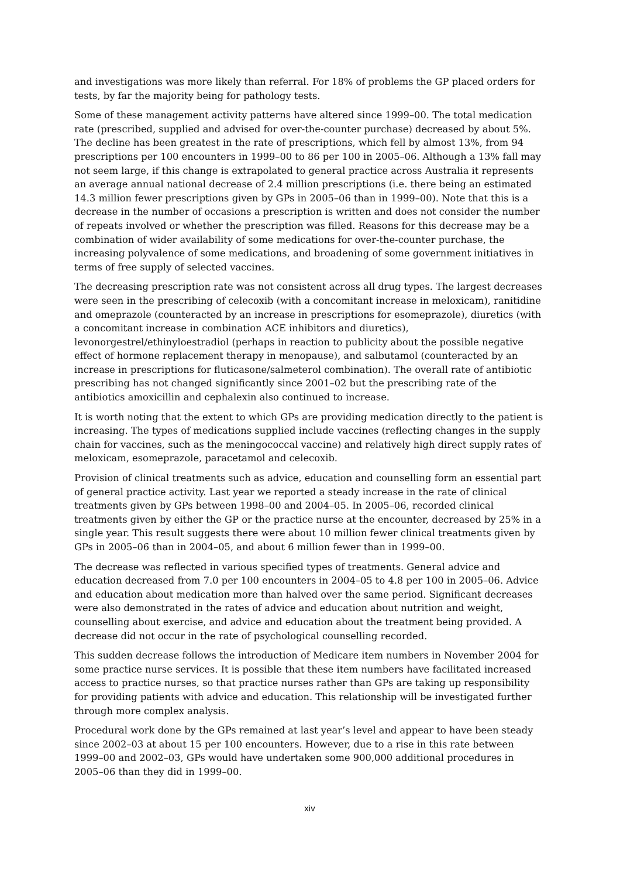and investigations was more likely than referral. For 18% of problems the GP placed orders for tests, by far the majority being for pathology tests.
Some of these management activity patterns have altered since 1999–00. The total medication rate (prescribed, supplied and advised for over-the-counter purchase) decreased by about 5%. The decline has been greatest in the rate of prescriptions, which fell by almost 13%, from 94 prescriptions per 100 encounters in 1999–00 to 86 per 100 in 2005–06. Although a 13% fall may not seem large, if this change is extrapolated to general practice across Australia it represents an average annual national decrease of 2.4 million prescriptions (i.e. there being an estimated 14.3 million fewer prescriptions given by GPs in 2005–06 than in 1999–00). Note that this is a decrease in the number of occasions a prescription is written and does not consider the number of repeats involved or whether the prescription was filled. Reasons for this decrease may be a combination of wider availability of some medications for over-the-counter purchase, the increasing polyvalence of some medications, and broadening of some government initiatives in terms of free supply of selected vaccines.
The decreasing prescription rate was not consistent across all drug types. The largest decreases were seen in the prescribing of celecoxib (with a concomitant increase in meloxicam), ranitidine and omeprazole (counteracted by an increase in prescriptions for esomeprazole), diuretics (with a concomitant increase in combination ACE inhibitors and diuretics), levonorgestrel/ethinyloestradiol (perhaps in reaction to publicity about the possible negative effect of hormone replacement therapy in menopause), and salbutamol (counteracted by an increase in prescriptions for fluticasone/salmeterol combination). The overall rate of antibiotic prescribing has not changed significantly since 2001–02 but the prescribing rate of the antibiotics amoxicillin and cephalexin also continued to increase.
It is worth noting that the extent to which GPs are providing medication directly to the patient is increasing. The types of medications supplied include vaccines (reflecting changes in the supply chain for vaccines, such as the meningococcal vaccine) and relatively high direct supply rates of meloxicam, esomeprazole, paracetamol and celecoxib.
Provision of clinical treatments such as advice, education and counselling form an essential part of general practice activity. Last year we reported a steady increase in the rate of clinical treatments given by GPs between 1998–00 and 2004–05. In 2005–06, recorded clinical treatments given by either the GP or the practice nurse at the encounter, decreased by 25% in a single year. This result suggests there were about 10 million fewer clinical treatments given by GPs in 2005–06 than in 2004–05, and about 6 million fewer than in 1999–00.
The decrease was reflected in various specified types of treatments. General advice and education decreased from 7.0 per 100 encounters in 2004–05 to 4.8 per 100 in 2005–06. Advice and education about medication more than halved over the same period. Significant decreases were also demonstrated in the rates of advice and education about nutrition and weight, counselling about exercise, and advice and education about the treatment being provided. A decrease did not occur in the rate of psychological counselling recorded.
This sudden decrease follows the introduction of Medicare item numbers in November 2004 for some practice nurse services. It is possible that these item numbers have facilitated increased access to practice nurses, so that practice nurses rather than GPs are taking up responsibility for providing patients with advice and education. This relationship will be investigated further through more complex analysis.
Procedural work done by the GPs remained at last year’s level and appear to have been steady since 2002–03 at about 15 per 100 encounters. However, due to a rise in this rate between 1999–00 and 2002–03, GPs would have undertaken some 900,000 additional procedures in 2005–06 than they did in 1999–00.
xiv